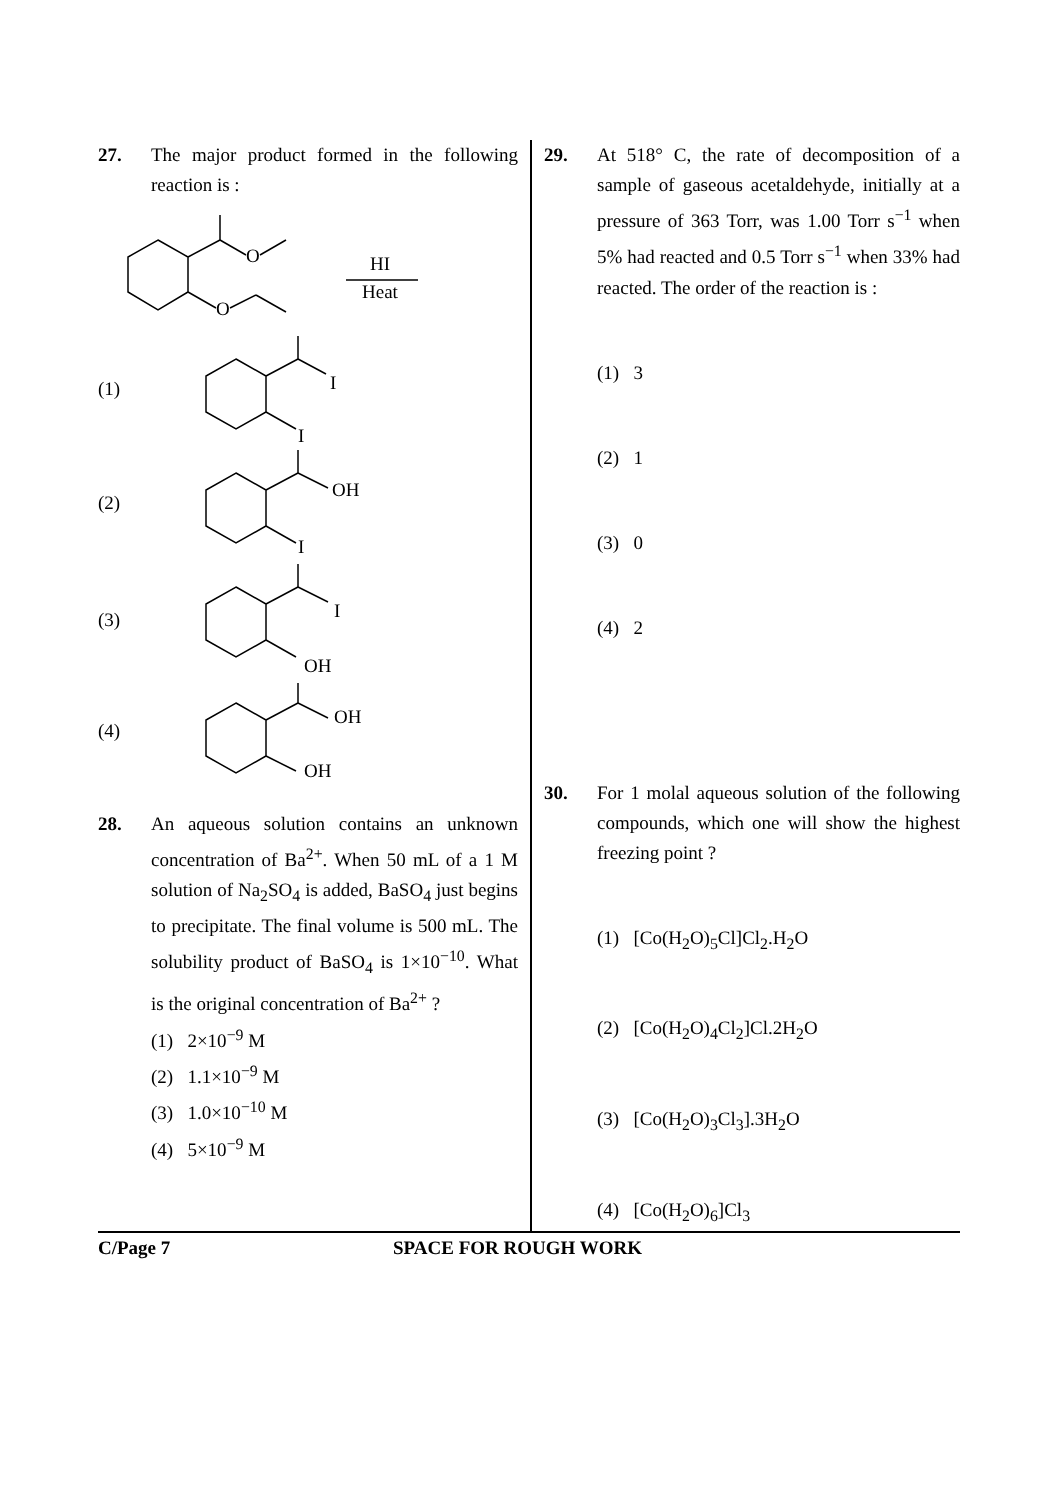27. The major product formed in the following reaction is :
O
O
HI
Heat
(1)
I
I
(2)
OH
I
(3)
I
OH
(4)
OH
OH
28. An aqueous solution contains an unknown concentration of Ba<sup>2+</sup>. When 50 mL of a 1 M solution of Na<sub>2</sub>SO<sub>4</sub> is added, BaSO<sub>4</sub> just begins to precipitate. The final volume is 500 mL. The solubility product of BaSO<sub>4</sub> is 1×10<sup>−10</sup>. What is the original concentration of Ba<sup>2+</sup> ?
(1) 2×10<sup>−9</sup> M
(2) 1.1×10<sup>−9</sup> M
(3) 1.0×10<sup>−10</sup> M
(4) 5×10<sup>−9</sup> M
29. At 518° C, the rate of decomposition of a sample of gaseous acetaldehyde, initially at a pressure of 363 Torr, was 1.00 Torr s<sup>−1</sup> when 5% had reacted and 0.5 Torr s<sup>−1</sup> when 33% had reacted. The order of the reaction is :
(1) 3
(2) 1
(3) 0
(4) 2
30. For 1 molal aqueous solution of the following compounds, which one will show the highest freezing point ?
(1) [Co(H<sub>2</sub>O)<sub>5</sub>Cl]Cl<sub>2</sub>.H<sub>2</sub>O
(2) [Co(H<sub>2</sub>O)<sub>4</sub>Cl<sub>2</sub>]Cl.2H<sub>2</sub>O
(3) [Co(H<sub>2</sub>O)<sub>3</sub>Cl<sub>3</sub>].3H<sub>2</sub>O
(4) [Co(H<sub>2</sub>O)<sub>6</sub>]Cl<sub>3</sub>
C/Page 7 SPACE FOR ROUGH WORK